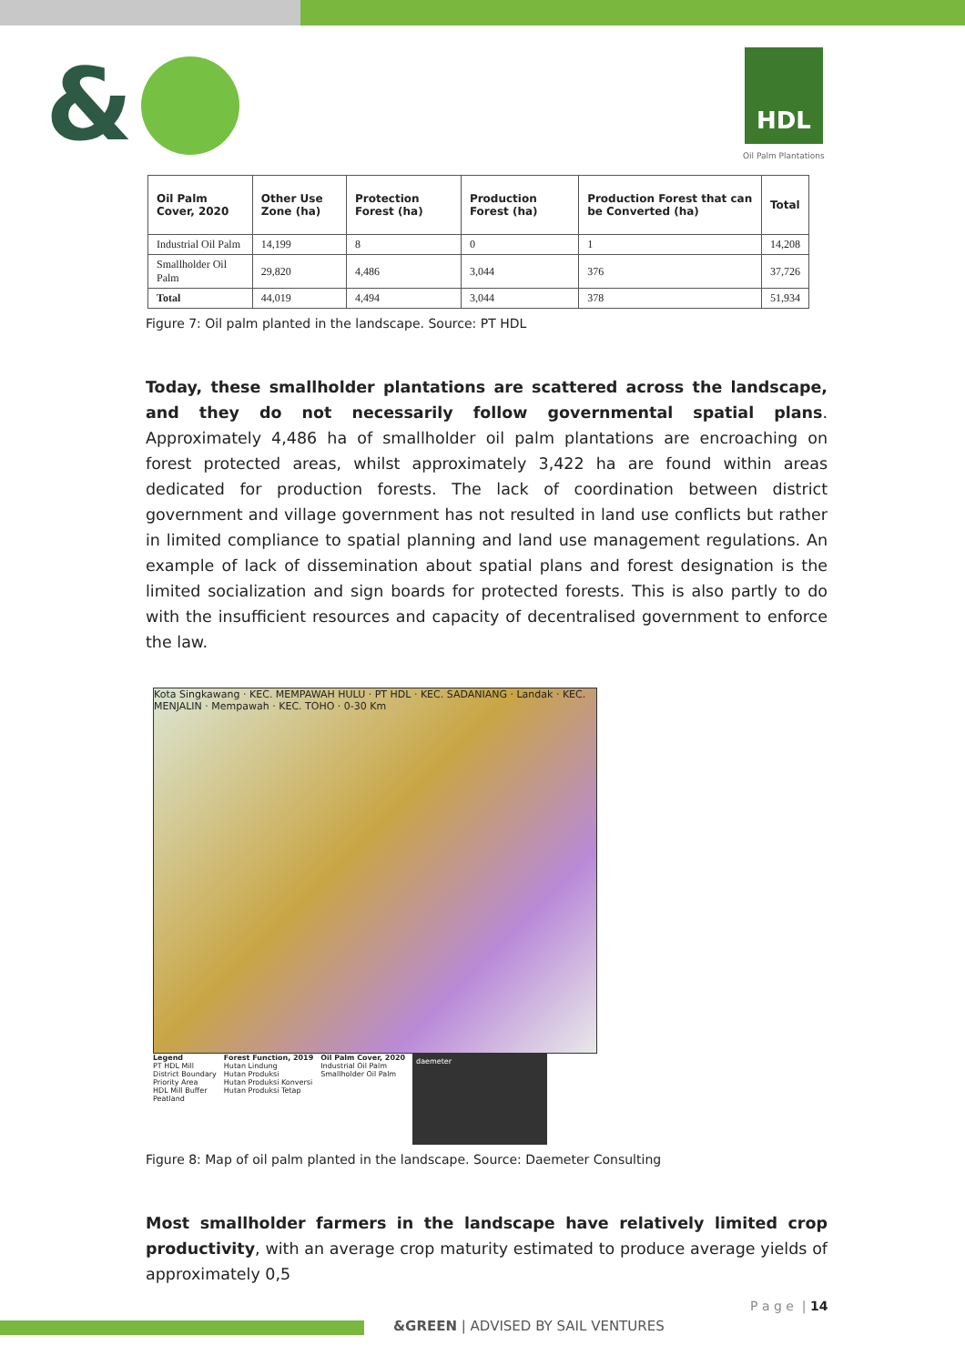& HDL
Oil Palm Plantations
| Oil Palm Cover, 2020 | Other Use Zone (ha) | Protection Forest (ha) | Production Forest (ha) | Production Forest that can be Converted (ha) | Total |
| --- | --- | --- | --- | --- | --- |
| Industrial Oil Palm | 14,199 | 8 | 0 | 1 | 14,208 |
| Smallholder Oil Palm | 29,820 | 4,486 | 3,044 | 376 | 37,726 |
| Total | 44,019 | 4,494 | 3,044 | 378 | 51,934 |
Figure 7: Oil palm planted in the landscape. Source: PT HDL
Today, these smallholder plantations are scattered across the landscape, and they do not necessarily follow governmental spatial plans. Approximately 4,486 ha of smallholder oil palm plantations are encroaching on forest protected areas, whilst approximately 3,422 ha are found within areas dedicated for production forests. The lack of coordination between district government and village government has not resulted in land use conflicts but rather in limited compliance to spatial planning and land use management regulations. An example of lack of dissemination about spatial plans and forest designation is the limited socialization and sign boards for protected forests. This is also partly to do with the insufficient resources and capacity of decentralised government to enforce the law.
Kota Singkawang · KEC. MEMPAWAH HULU · PT HDL · KEC. SADANIANG · Landak · KEC. MENJALIN · Mempawah · KEC. TOHO · 0-30 Km
Legend
PT HDL Mill
District Boundary
Priority Area
HDL Mill Buffer
Peatland
Forest Function, 2019
Hutan Lindung
Hutan Produksi
Hutan Produksi Konversi
Hutan Produksi Tetap
Oil Palm Cover, 2020
Industrial Oil Palm
Smallholder Oil Palm
daemeter
Figure 8: Map of oil palm planted in the landscape. Source: Daemeter Consulting
Most smallholder farmers in the landscape have relatively limited crop productivity, with an average crop maturity estimated to produce average yields of approximately 0,5
P a g e | 14
&GREEN | ADVISED BY SAIL VENTURES